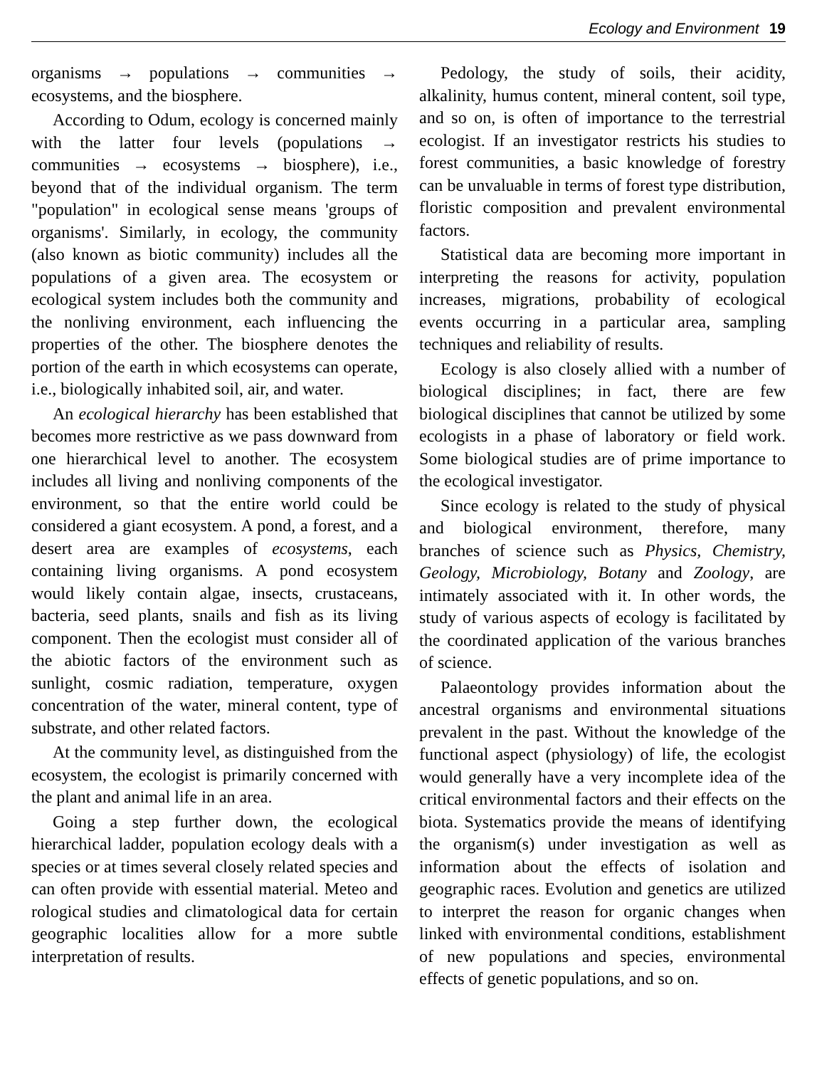Ecology and Environment 19
organisms → populations → communities → ecosystems, and the biosphere.
According to Odum, ecology is concerned mainly with the latter four levels (populations → communities → ecosystems → biosphere), i.e., beyond that of the individual organism. The term "population" in ecological sense means 'groups of organisms'. Similarly, in ecology, the community (also known as biotic community) includes all the populations of a given area. The ecosystem or ecological system includes both the community and the nonliving environment, each influencing the properties of the other. The biosphere denotes the portion of the earth in which ecosystems can operate, i.e., biologically inhabited soil, air, and water.
An ecological hierarchy has been established that becomes more restrictive as we pass downward from one hierarchical level to another. The ecosystem includes all living and nonliving components of the environment, so that the entire world could be considered a giant ecosystem. A pond, a forest, and a desert area are examples of ecosystems, each containing living organisms. A pond ecosystem would likely contain algae, insects, crustaceans, bacteria, seed plants, snails and fish as its living component. Then the ecologist must consider all of the abiotic factors of the environment such as sunlight, cosmic radiation, temperature, oxygen concentration of the water, mineral content, type of substrate, and other related factors.
At the community level, as distinguished from the ecosystem, the ecologist is primarily concerned with the plant and animal life in an area.
Going a step further down, the ecological hierarchical ladder, population ecology deals with a species or at times several closely related species and can often provide with essential material. Meteo and rological studies and climatological data for certain geographic localities allow for a more subtle interpretation of results.
Pedology, the study of soils, their acidity, alkalinity, humus content, mineral content, soil type, and so on, is often of importance to the terrestrial ecologist. If an investigator restricts his studies to forest communities, a basic knowledge of forestry can be unvaluable in terms of forest type distribution, floristic composition and prevalent environmental factors.
Statistical data are becoming more important in interpreting the reasons for activity, population increases, migrations, probability of ecological events occurring in a particular area, sampling techniques and reliability of results.
Ecology is also closely allied with a number of biological disciplines; in fact, there are few biological disciplines that cannot be utilized by some ecologists in a phase of laboratory or field work. Some biological studies are of prime importance to the ecological investigator.
Since ecology is related to the study of physical and biological environment, therefore, many branches of science such as Physics, Chemistry, Geology, Microbiology, Botany and Zoology, are intimately associated with it. In other words, the study of various aspects of ecology is facilitated by the coordinated application of the various branches of science.
Palaeontology provides information about the ancestral organisms and environmental situations prevalent in the past. Without the knowledge of the functional aspect (physiology) of life, the ecologist would generally have a very incomplete idea of the critical environmental factors and their effects on the biota. Systematics provide the means of identifying the organism(s) under investigation as well as information about the effects of isolation and geographic races. Evolution and genetics are utilized to interpret the reason for organic changes when linked with environmental conditions, establishment of new populations and species, environmental effects of genetic populations, and so on.